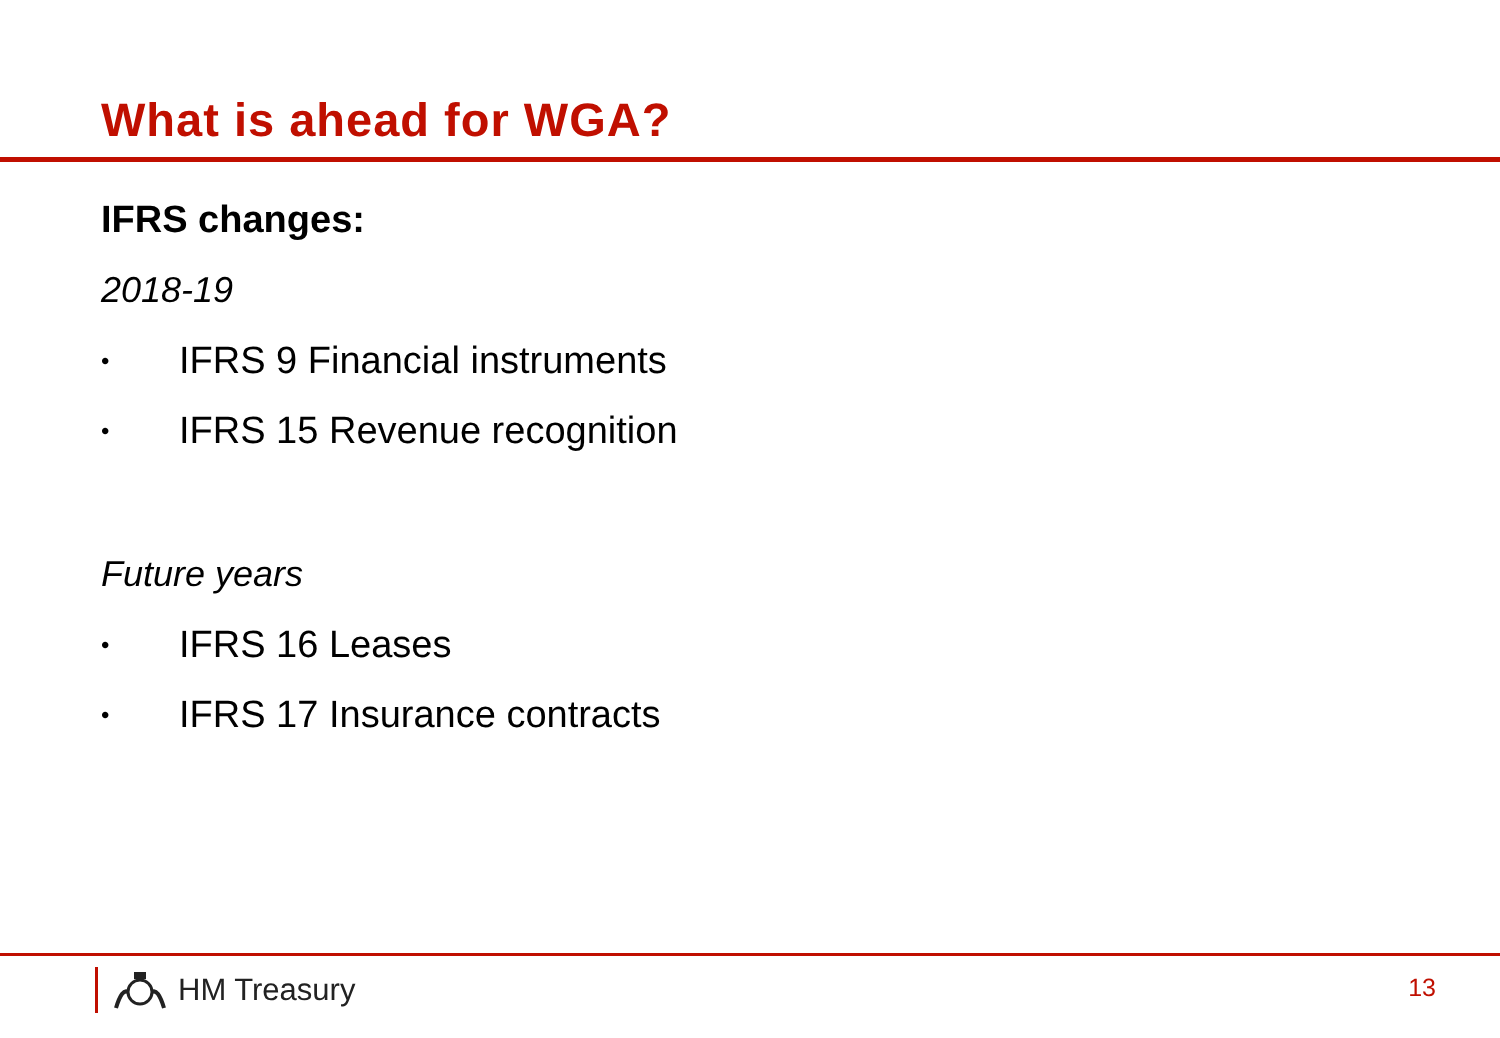What is ahead for WGA?
IFRS changes:
2018-19
• IFRS 9 Financial instruments
• IFRS 15 Revenue recognition
Future years
• IFRS 16 Leases
• IFRS 17 Insurance contracts
HM Treasury 13